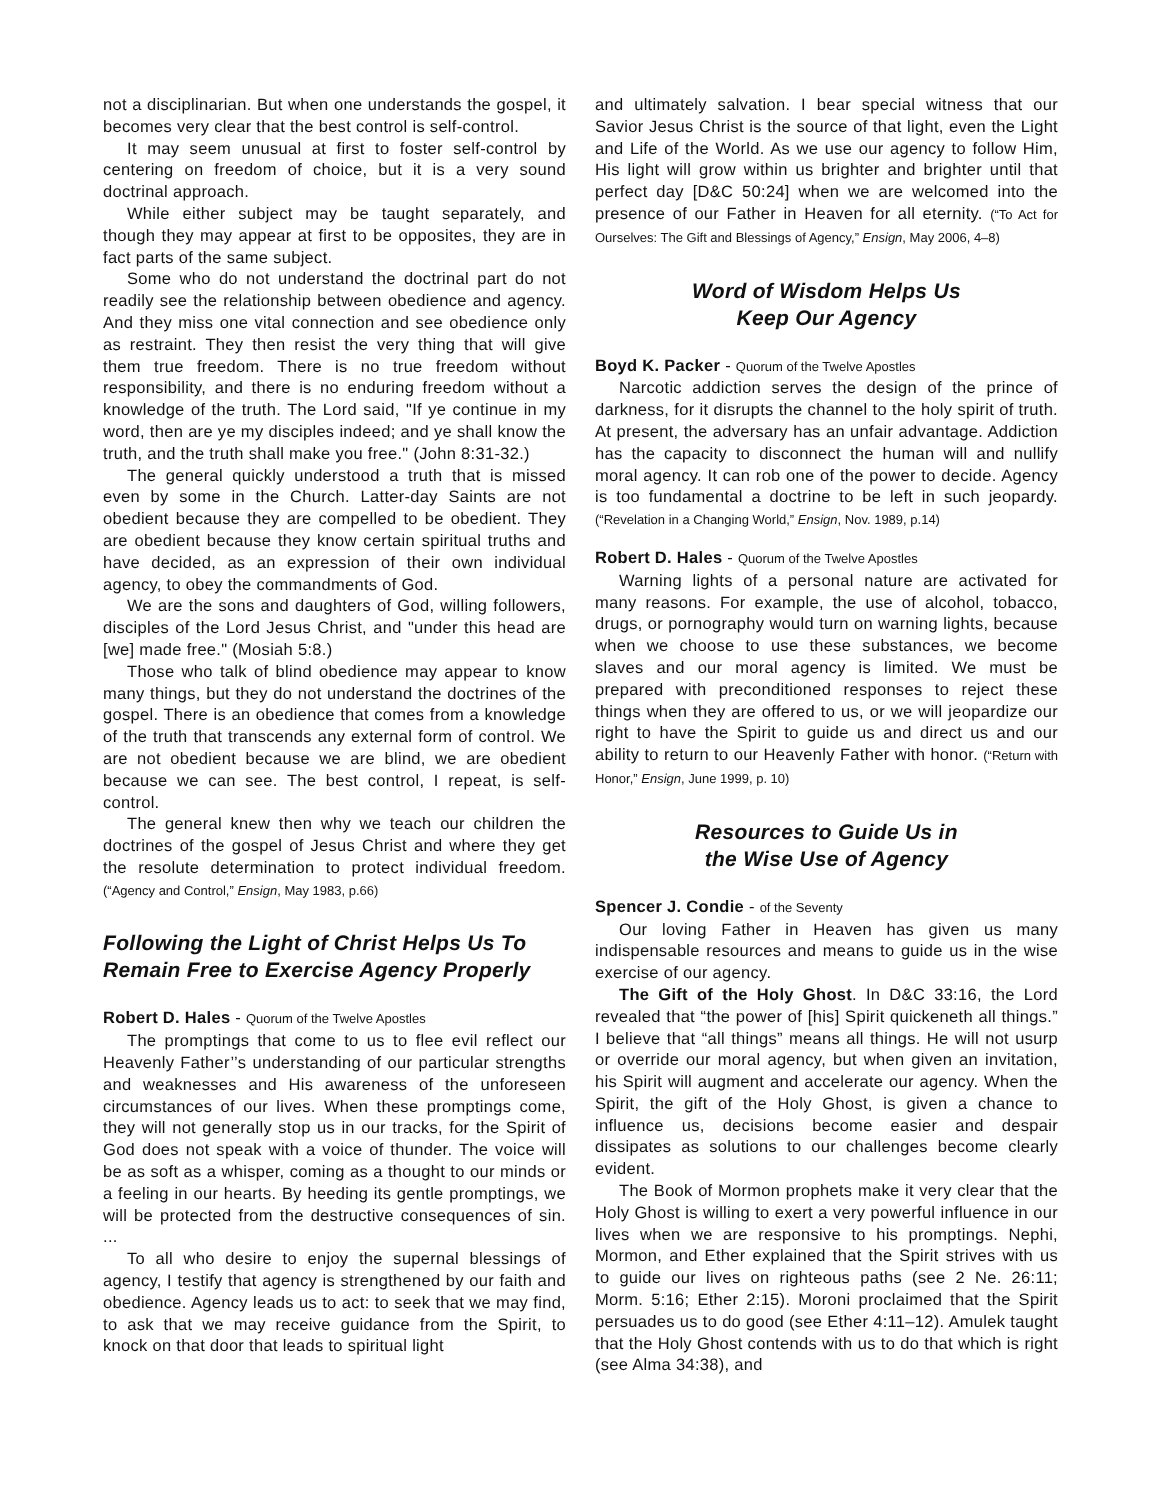not a disciplinarian. But when one understands the gospel, it becomes very clear that the best control is self-control.
It may seem unusual at first to foster self-control by centering on freedom of choice, but it is a very sound doctrinal approach.
While either subject may be taught separately, and though they may appear at first to be opposites, they are in fact parts of the same subject.
Some who do not understand the doctrinal part do not readily see the relationship between obedience and agency. And they miss one vital connection and see obedience only as restraint. They then resist the very thing that will give them true freedom. There is no true freedom without responsibility, and there is no enduring freedom without a knowledge of the truth. The Lord said, "If ye continue in my word, then are ye my disciples indeed; and ye shall know the truth, and the truth shall make you free." (John 8:31-32.)
The general quickly understood a truth that is missed even by some in the Church. Latter-day Saints are not obedient because they are compelled to be obedient. They are obedient because they know certain spiritual truths and have decided, as an expression of their own individual agency, to obey the commandments of God.
We are the sons and daughters of God, willing followers, disciples of the Lord Jesus Christ, and "under this head are [we] made free." (Mosiah 5:8.)
Those who talk of blind obedience may appear to know many things, but they do not understand the doctrines of the gospel. There is an obedience that comes from a knowledge of the truth that transcends any external form of control. We are not obedient because we are blind, we are obedient because we can see. The best control, I repeat, is self-control.
The general knew then why we teach our children the doctrines of the gospel of Jesus Christ and where they get the resolute determination to protect individual freedom. (“Agency and Control,” Ensign, May 1983, p.66)
Following the Light of Christ Helps Us To Remain Free to Exercise Agency Properly
Robert D. Hales - Quorum of the Twelve Apostles
The promptings that come to us to flee evil reflect our Heavenly Father’’s understanding of our particular strengths and weaknesses and His awareness of the unforeseen circumstances of our lives. When these promptings come, they will not generally stop us in our tracks, for the Spirit of God does not speak with a voice of thunder. The voice will be as soft as a whisper, coming as a thought to our minds or a feeling in our hearts. By heeding its gentle promptings, we will be protected from the destructive consequences of sin. ...
To all who desire to enjoy the supernal blessings of agency, I testify that agency is strengthened by our faith and obedience. Agency leads us to act: to seek that we may find, to ask that we may receive guidance from the Spirit, to knock on that door that leads to spiritual light
and ultimately salvation. I bear special witness that our Savior Jesus Christ is the source of that light, even the Light and Life of the World. As we use our agency to follow Him, His light will grow within us brighter and brighter until that perfect day [D&C 50:24] when we are welcomed into the presence of our Father in Heaven for all eternity. (“To Act for Ourselves: The Gift and Blessings of Agency,” Ensign, May 2006, 4–8)
Word of Wisdom Helps Us
Keep Our Agency
Boyd K. Packer - Quorum of the Twelve Apostles
Narcotic addiction serves the design of the prince of darkness, for it disrupts the channel to the holy spirit of truth. At present, the adversary has an unfair advantage. Addiction has the capacity to disconnect the human will and nullify moral agency. It can rob one of the power to decide. Agency is too fundamental a doctrine to be left in such jeopardy. (“Revelation in a Changing World,” Ensign, Nov. 1989, p.14)
Robert D. Hales - Quorum of the Twelve Apostles
Warning lights of a personal nature are activated for many reasons. For example, the use of alcohol, tobacco, drugs, or pornography would turn on warning lights, because when we choose to use these substances, we become slaves and our moral agency is limited. We must be prepared with preconditioned responses to reject these things when they are offered to us, or we will jeopardize our right to have the Spirit to guide us and direct us and our ability to return to our Heavenly Father with honor. (“Return with Honor,” Ensign, June 1999, p. 10)
Resources to Guide Us in
the Wise Use of Agency
Spencer J. Condie - of the Seventy
Our loving Father in Heaven has given us many indispensable resources and means to guide us in the wise exercise of our agency.
The Gift of the Holy Ghost. In D&C 33:16, the Lord revealed that “the power of [his] Spirit quickeneth all things.” I believe that “all things” means all things. He will not usurp or override our moral agency, but when given an invitation, his Spirit will augment and accelerate our agency. When the Spirit, the gift of the Holy Ghost, is given a chance to influence us, decisions become easier and despair dissipates as solutions to our challenges become clearly evident.
The Book of Mormon prophets make it very clear that the Holy Ghost is willing to exert a very powerful influence in our lives when we are responsive to his promptings. Nephi, Mormon, and Ether explained that the Spirit strives with us to guide our lives on righteous paths (see 2 Ne. 26:11; Morm. 5:16; Ether 2:15). Moroni proclaimed that the Spirit persuades us to do good (see Ether 4:11–12). Amulek taught that the Holy Ghost contends with us to do that which is right (see Alma 34:38), and